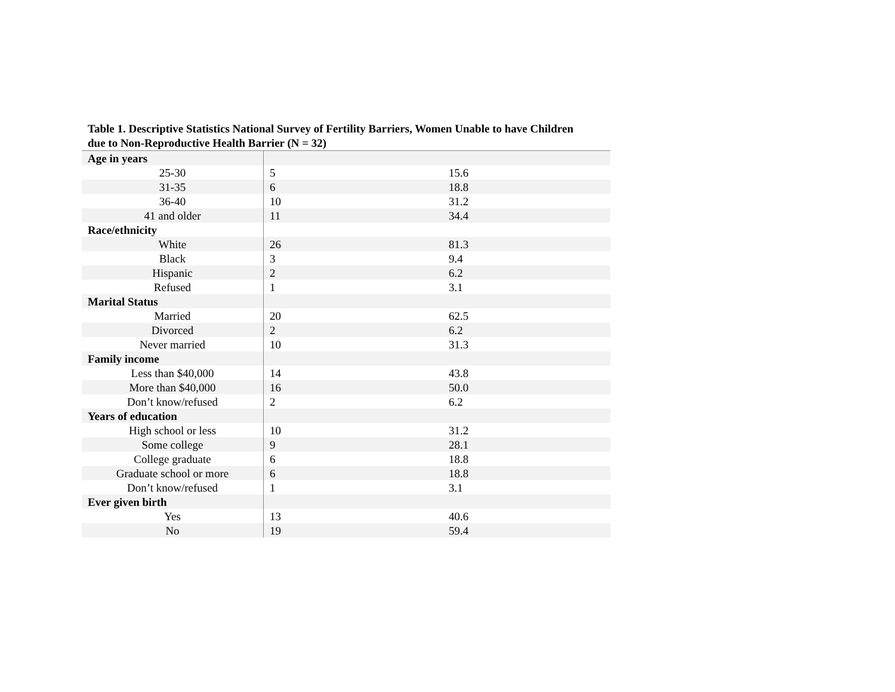Table 1. Descriptive Statistics National Survey of Fertility Barriers, Women Unable to have Children due to Non-Reproductive Health Barrier (N = 32)
| Age in years | | |
| 25-30 | 5 | 15.6 |
| 31-35 | 6 | 18.8 |
| 36-40 | 10 | 31.2 |
| 41 and older | 11 | 34.4 |
| Race/ethnicity | | |
| White | 26 | 81.3 |
| Black | 3 | 9.4 |
| Hispanic | 2 | 6.2 |
| Refused | 1 | 3.1 |
| Marital Status | | |
| Married | 20 | 62.5 |
| Divorced | 2 | 6.2 |
| Never married | 10 | 31.3 |
| Family income | | |
| Less than $40,000 | 14 | 43.8 |
| More than $40,000 | 16 | 50.0 |
| Don’t know/refused | 2 | 6.2 |
| Years of education | | |
| High school or less | 10 | 31.2 |
| Some college | 9 | 28.1 |
| College graduate | 6 | 18.8 |
| Graduate school or more | 6 | 18.8 |
| Don’t know/refused | 1 | 3.1 |
| Ever given birth | | |
| Yes | 13 | 40.6 |
| No | 19 | 59.4 |